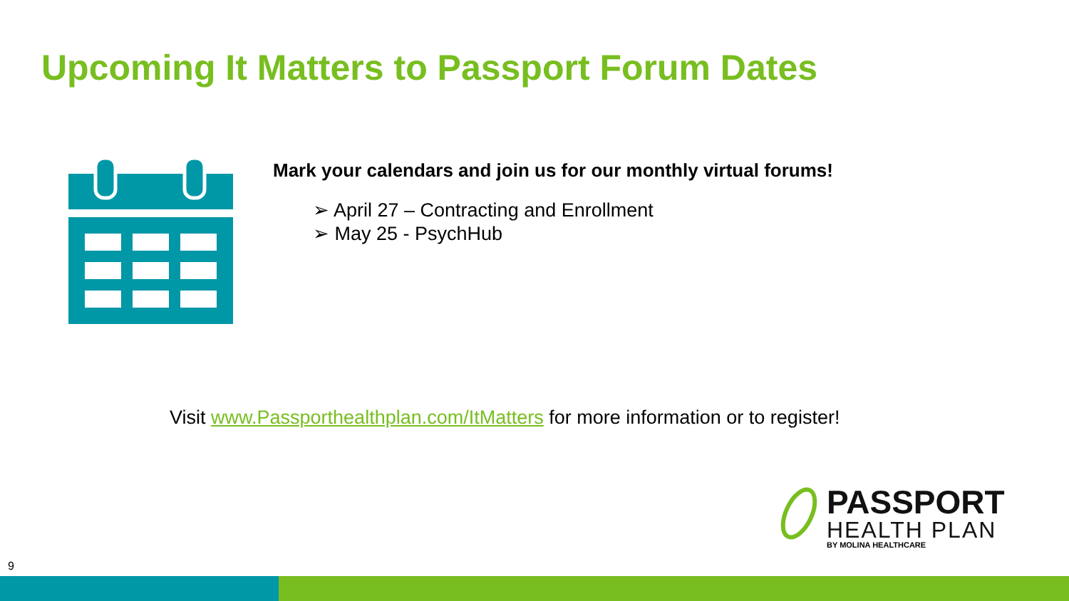Upcoming It Matters to Passport Forum Dates
Mark your calendars and join us for our monthly virtual forums!
➢ April 27 – Contracting and Enrollment
➢ May 25 - PsychHub
Visit www.Passporthealthplan.com/ItMatters for more information or to register!
PASSPORT
HEALTH PLAN
BY MOLINA HEALTHCARE
9